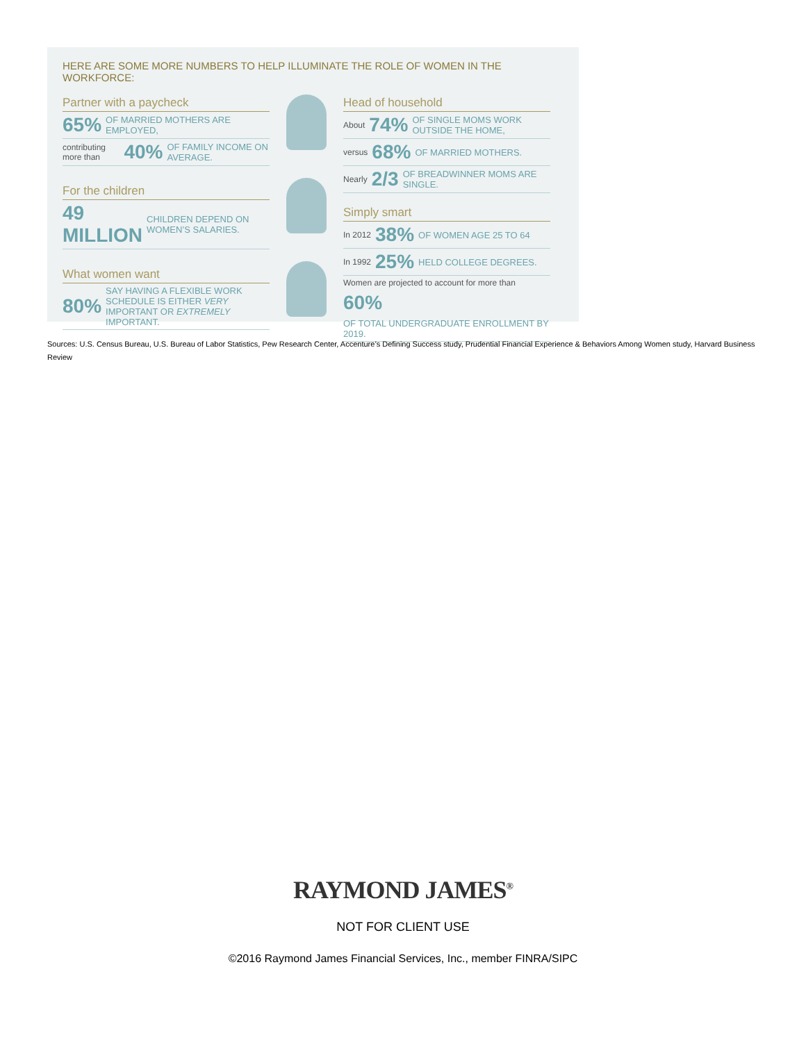HERE ARE SOME MORE NUMBERS TO HELP ILLUMINATE THE ROLE OF WOMEN IN THE WORKFORCE:
Partner with a paycheck
65% OF MARRIED MOTHERS ARE EMPLOYED,
contributing more than 40% OF FAMILY INCOME ON AVERAGE.
For the children
49 MILLION CHILDREN DEPEND ON WOMEN’S SALARIES.
What women want
80% SAY HAVING A FLEXIBLE WORK SCHEDULE IS EITHER VERY IMPORTANT OR EXTREMELY IMPORTANT.
Head of household
About 74% OF SINGLE MOMS WORK OUTSIDE THE HOME,
versus 68% OF MARRIED MOTHERS.
Nearly 2/3 OF BREADWINNER MOMS ARE SINGLE.
Simply smart
In 2012 38% OF WOMEN AGE 25 TO 64
In 1992 25% HELD COLLEGE DEGREES.
Women are projected to account for more than 60% OF TOTAL UNDERGRADUATE ENROLLMENT BY 2019.
Sources: U.S. Census Bureau, U.S. Bureau of Labor Statistics, Pew Research Center, Accenture’s Defining Success study, Prudential Financial Experience & Behaviors Among Women study, Harvard Business Review
RAYMOND JAMES<sup>®</sup>
NOT FOR CLIENT USE
©2016 Raymond James Financial Services, Inc., member FINRA/SIPC